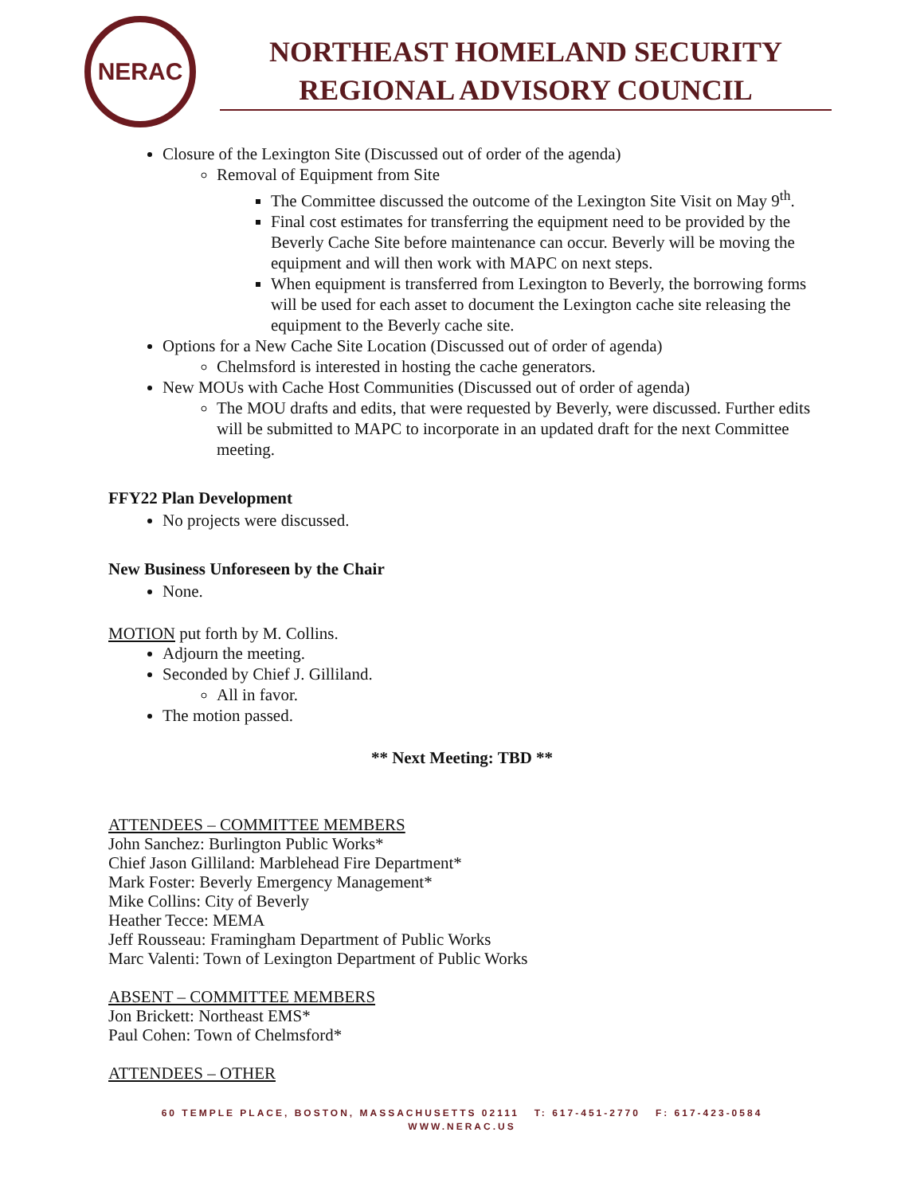NERAC
NORTHEAST HOMELAND SECURITY
REGIONAL ADVISORY COUNCIL
Closure of the Lexington Site (Discussed out of order of the agenda)
Removal of Equipment from Site
The Committee discussed the outcome of the Lexington Site Visit on May 9<sup>th</sup>.
Final cost estimates for transferring the equipment need to be provided by the Beverly Cache Site before maintenance can occur. Beverly will be moving the equipment and will then work with MAPC on next steps.
When equipment is transferred from Lexington to Beverly, the borrowing forms will be used for each asset to document the Lexington cache site releasing the equipment to the Beverly cache site.
Options for a New Cache Site Location (Discussed out of order of agenda)
Chelmsford is interested in hosting the cache generators.
New MOUs with Cache Host Communities (Discussed out of order of agenda)
The MOU drafts and edits, that were requested by Beverly, were discussed. Further edits will be submitted to MAPC to incorporate in an updated draft for the next Committee meeting.
FFY22 Plan Development
No projects were discussed.
New Business Unforeseen by the Chair
None.
MOTION put forth by M. Collins.
Adjourn the meeting.
Seconded by Chief J. Gilliland.
All in favor.
The motion passed.
** Next Meeting: TBD **
ATTENDEES – COMMITTEE MEMBERS
John Sanchez: Burlington Public Works*
Chief Jason Gilliland: Marblehead Fire Department*
Mark Foster: Beverly Emergency Management*
Mike Collins: City of Beverly
Heather Tecce: MEMA
Jeff Rousseau: Framingham Department of Public Works
Marc Valenti: Town of Lexington Department of Public Works
ABSENT – COMMITTEE MEMBERS
Jon Brickett: Northeast EMS*
Paul Cohen: Town of Chelmsford*
ATTENDEES – OTHER
60 TEMPLE PLACE, BOSTON, MASSACHUSETTS 02111 T: 617-451-2770 F: 617-423-0584
WWW.NERAC.US